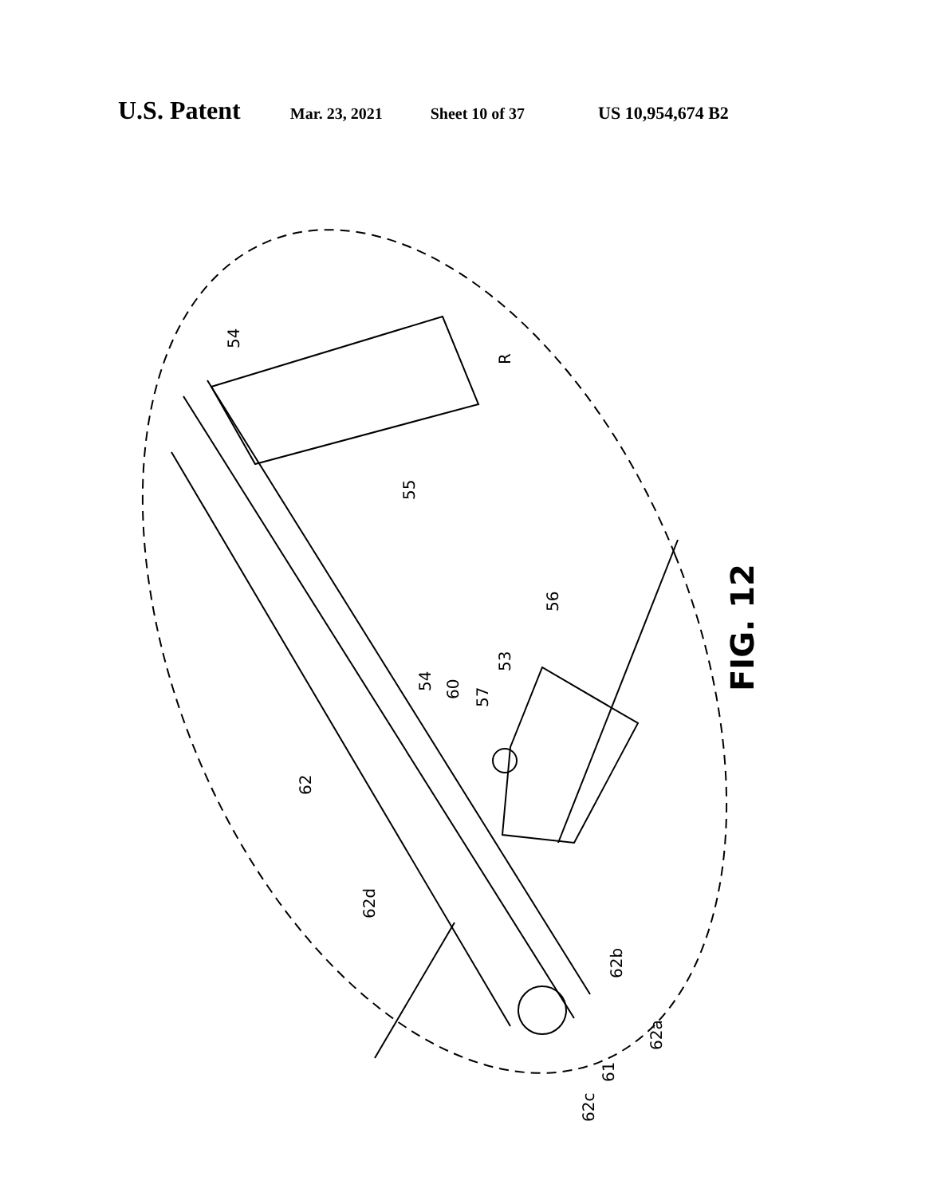U.S. Patent Mar. 23, 2021 Sheet 10 of 37 US 10,954,674 B2
54
55
R
56
53
57
60
54
62
62d
62b
62a
61
62c
FIG. 12